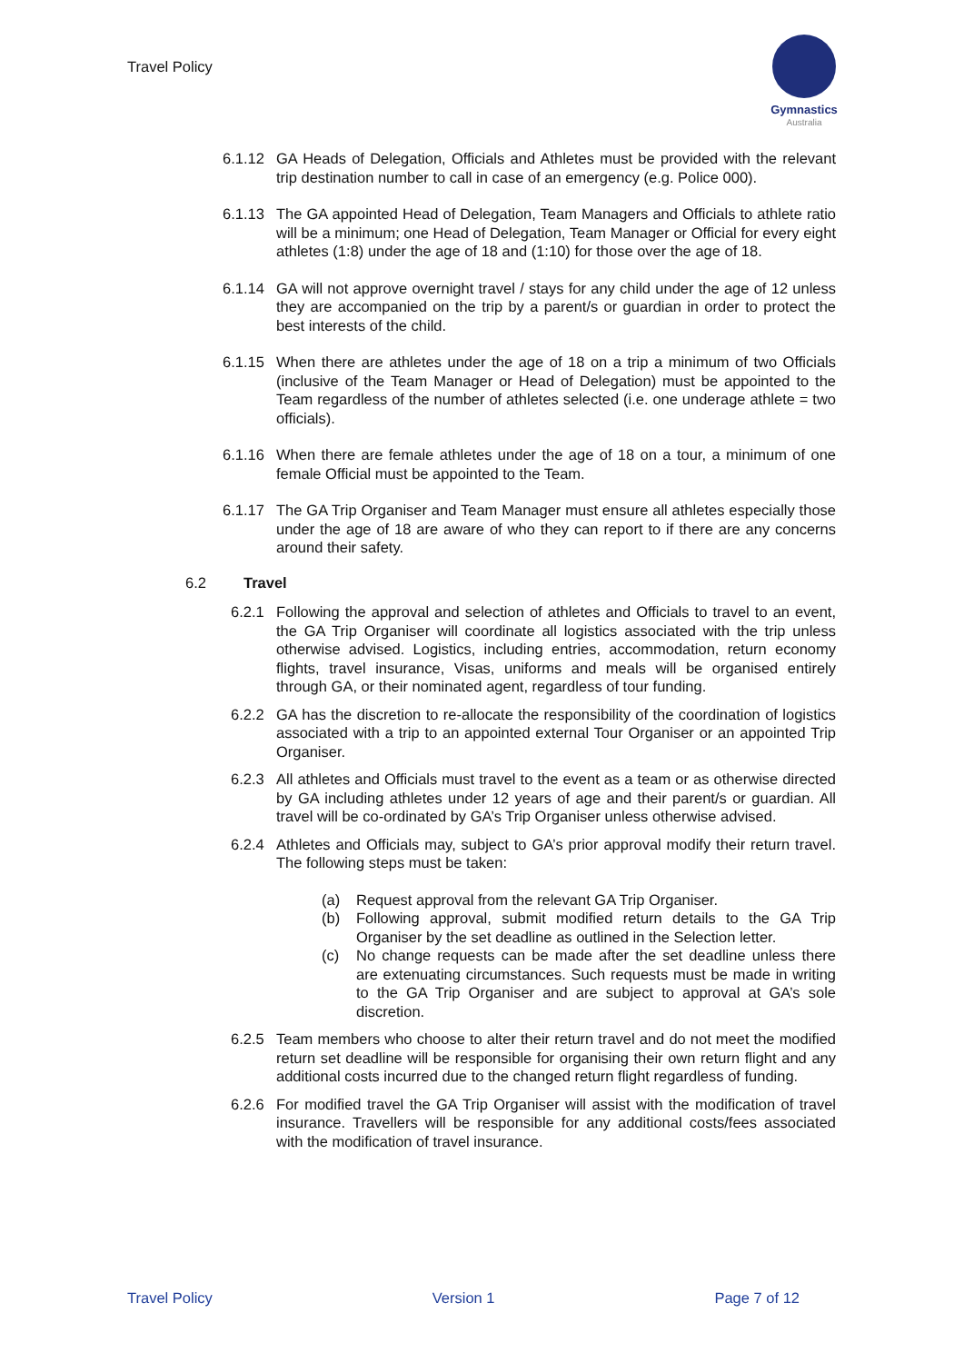Travel Policy
Gymnastics
Australia
6.1.12 GA Heads of Delegation, Officials and Athletes must be provided with the relevant trip destination number to call in case of an emergency (e.g. Police 000).
6.1.13 The GA appointed Head of Delegation, Team Managers and Officials to athlete ratio will be a minimum; one Head of Delegation, Team Manager or Official for every eight athletes (1:8) under the age of 18 and (1:10) for those over the age of 18.
6.1.14 GA will not approve overnight travel / stays for any child under the age of 12 unless they are accompanied on the trip by a parent/s or guardian in order to protect the best interests of the child.
6.1.15 When there are athletes under the age of 18 on a trip a minimum of two Officials (inclusive of the Team Manager or Head of Delegation) must be appointed to the Team regardless of the number of athletes selected (i.e. one underage athlete = two officials).
6.1.16 When there are female athletes under the age of 18 on a tour, a minimum of one female Official must be appointed to the Team.
6.1.17 The GA Trip Organiser and Team Manager must ensure all athletes especially those under the age of 18 are aware of who they can report to if there are any concerns around their safety.
6.2 Travel
6.2.1 Following the approval and selection of athletes and Officials to travel to an event, the GA Trip Organiser will coordinate all logistics associated with the trip unless otherwise advised. Logistics, including entries, accommodation, return economy flights, travel insurance, Visas, uniforms and meals will be organised entirely through GA, or their nominated agent, regardless of tour funding.
6.2.2 GA has the discretion to re-allocate the responsibility of the coordination of logistics associated with a trip to an appointed external Tour Organiser or an appointed Trip Organiser.
6.2.3 All athletes and Officials must travel to the event as a team or as otherwise directed by GA including athletes under 12 years of age and their parent/s or guardian. All travel will be co-ordinated by GA’s Trip Organiser unless otherwise advised.
6.2.4 Athletes and Officials may, subject to GA’s prior approval modify their return travel. The following steps must be taken:
(a) Request approval from the relevant GA Trip Organiser.
(b) Following approval, submit modified return details to the GA Trip Organiser by the set deadline as outlined in the Selection letter.
(c) No change requests can be made after the set deadline unless there are extenuating circumstances. Such requests must be made in writing to the GA Trip Organiser and are subject to approval at GA’s sole discretion.
6.2.5 Team members who choose to alter their return travel and do not meet the modified return set deadline will be responsible for organising their own return flight and any additional costs incurred due to the changed return flight regardless of funding.
6.2.6 For modified travel the GA Trip Organiser will assist with the modification of travel insurance. Travellers will be responsible for any additional costs/fees associated with the modification of travel insurance.
Travel Policy Version 1 Page 7 of 12